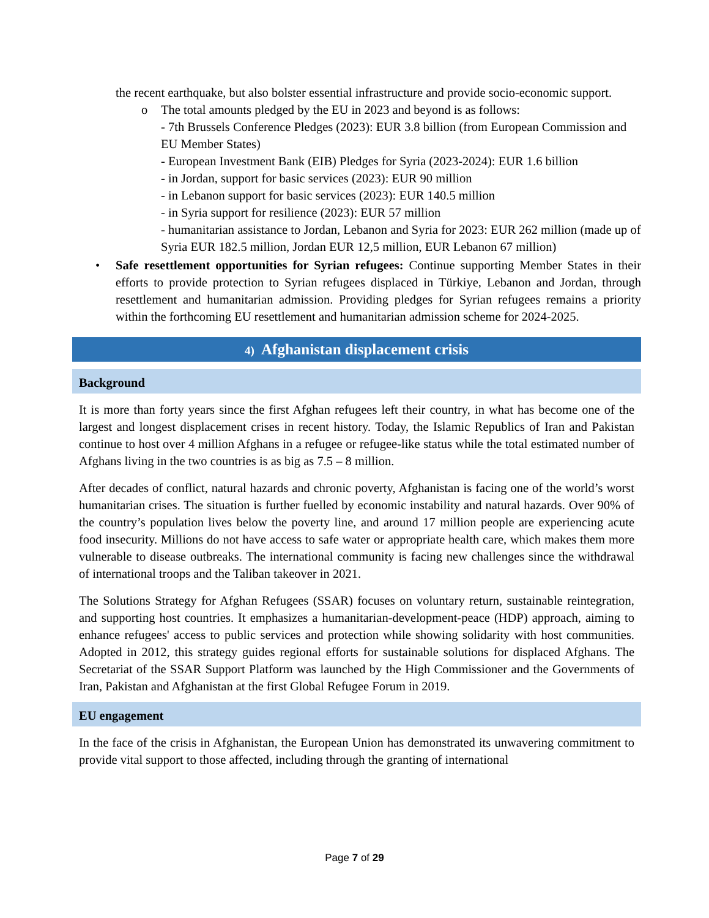the recent earthquake, but also bolster essential infrastructure and provide socio-economic support.
o
The total amounts pledged by the EU in 2023 and beyond is as follows:
- 7th Brussels Conference Pledges (2023): EUR 3.8 billion (from European Commission and EU Member States)
- European Investment Bank (EIB) Pledges for Syria (2023-2024): EUR 1.6 billion
- in Jordan, support for basic services (2023): EUR 90 million
- in Lebanon support for basic services (2023): EUR 140.5 million
- in Syria support for resilience (2023): EUR 57 million
- humanitarian assistance to Jordan, Lebanon and Syria for 2023: EUR 262 million (made up of Syria EUR 182.5 million, Jordan EUR 12,5 million, EUR Lebanon 67 million)
•
Safe resettlement opportunities for Syrian refugees: Continue supporting Member States in their efforts to provide protection to Syrian refugees displaced in Türkiye, Lebanon and Jordan, through resettlement and humanitarian admission. Providing pledges for Syrian refugees remains a priority within the forthcoming EU resettlement and humanitarian admission scheme for 2024-2025.
4) Afghanistan displacement crisis
Background
It is more than forty years since the first Afghan refugees left their country, in what has become one of the largest and longest displacement crises in recent history. Today, the Islamic Republics of Iran and Pakistan continue to host over 4 million Afghans in a refugee or refugee-like status while the total estimated number of Afghans living in the two countries is as big as 7.5 – 8 million.
After decades of conflict, natural hazards and chronic poverty, Afghanistan is facing one of the world’s worst humanitarian crises. The situation is further fuelled by economic instability and natural hazards. Over 90% of the country’s population lives below the poverty line, and around 17 million people are experiencing acute food insecurity. Millions do not have access to safe water or appropriate health care, which makes them more vulnerable to disease outbreaks. The international community is facing new challenges since the withdrawal of international troops and the Taliban takeover in 2021.
The Solutions Strategy for Afghan Refugees (SSAR) focuses on voluntary return, sustainable reintegration, and supporting host countries. It emphasizes a humanitarian-development-peace (HDP) approach, aiming to enhance refugees' access to public services and protection while showing solidarity with host communities. Adopted in 2012, this strategy guides regional efforts for sustainable solutions for displaced Afghans. The Secretariat of the SSAR Support Platform was launched by the High Commissioner and the Governments of Iran, Pakistan and Afghanistan at the first Global Refugee Forum in 2019.
EU engagement
In the face of the crisis in Afghanistan, the European Union has demonstrated its unwavering commitment to provide vital support to those affected, including through the granting of international
Page 7 of 29